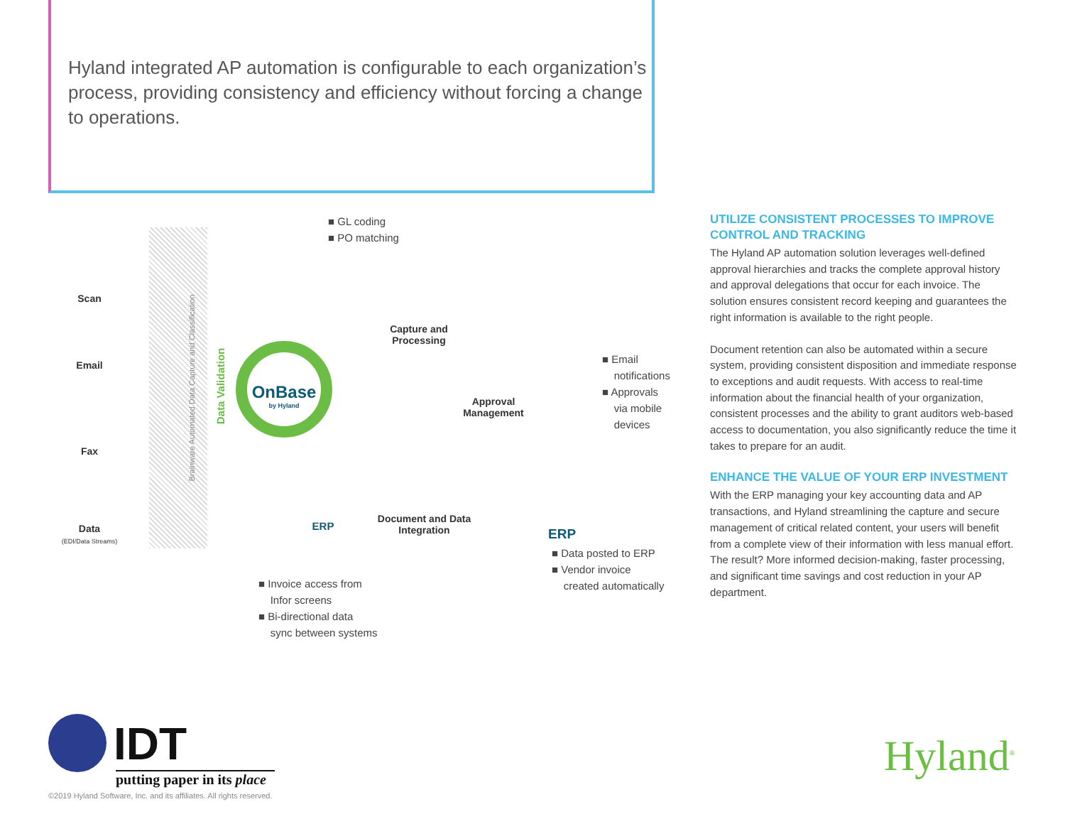Hyland integrated AP automation is configurable to each organization’s process, providing consistency and efficiency without forcing a change to operations.
Scan
Email
Fax
Data
(EDI/Data Streams)
Brainware Automated Data Capture and Classification
Data Validation
OnBase
by Hyland
■ GL coding
■ PO matching
Capture and Processing
Approval Management
■ Email
notifications
■ Approvals
via mobile
devices
Document and Data Integration
ERP
ERP
■ Data posted to ERP
■ Vendor invoice
created automatically
■ Invoice access from
Infor screens
■ Bi-directional data
sync between systems
UTILIZE CONSISTENT PROCESSES TO IMPROVE CONTROL AND TRACKING
The Hyland AP automation solution leverages well-defined approval hierarchies and tracks the complete approval history and approval delegations that occur for each invoice. The solution ensures consistent record keeping and guarantees the right information is available to the right people.
Document retention can also be automated within a secure system, providing consistent disposition and immediate response to exceptions and audit requests. With access to real-time information about the financial health of your organization, consistent processes and the ability to grant auditors web-based access to documentation, you also significantly reduce the time it takes to prepare for an audit.
ENHANCE THE VALUE OF YOUR ERP INVESTMENT
With the ERP managing your key accounting data and AP transactions, and Hyland streamlining the capture and secure management of critical related content, your users will benefit from a complete view of their information with less manual effort. The result? More informed decision-making, faster processing, and significant time savings and cost reduction in your AP department.
IDT
putting paper in its place
©2019 Hyland Software, Inc. and its affiliates. All rights reserved.
Hyland<sup>®</sup>